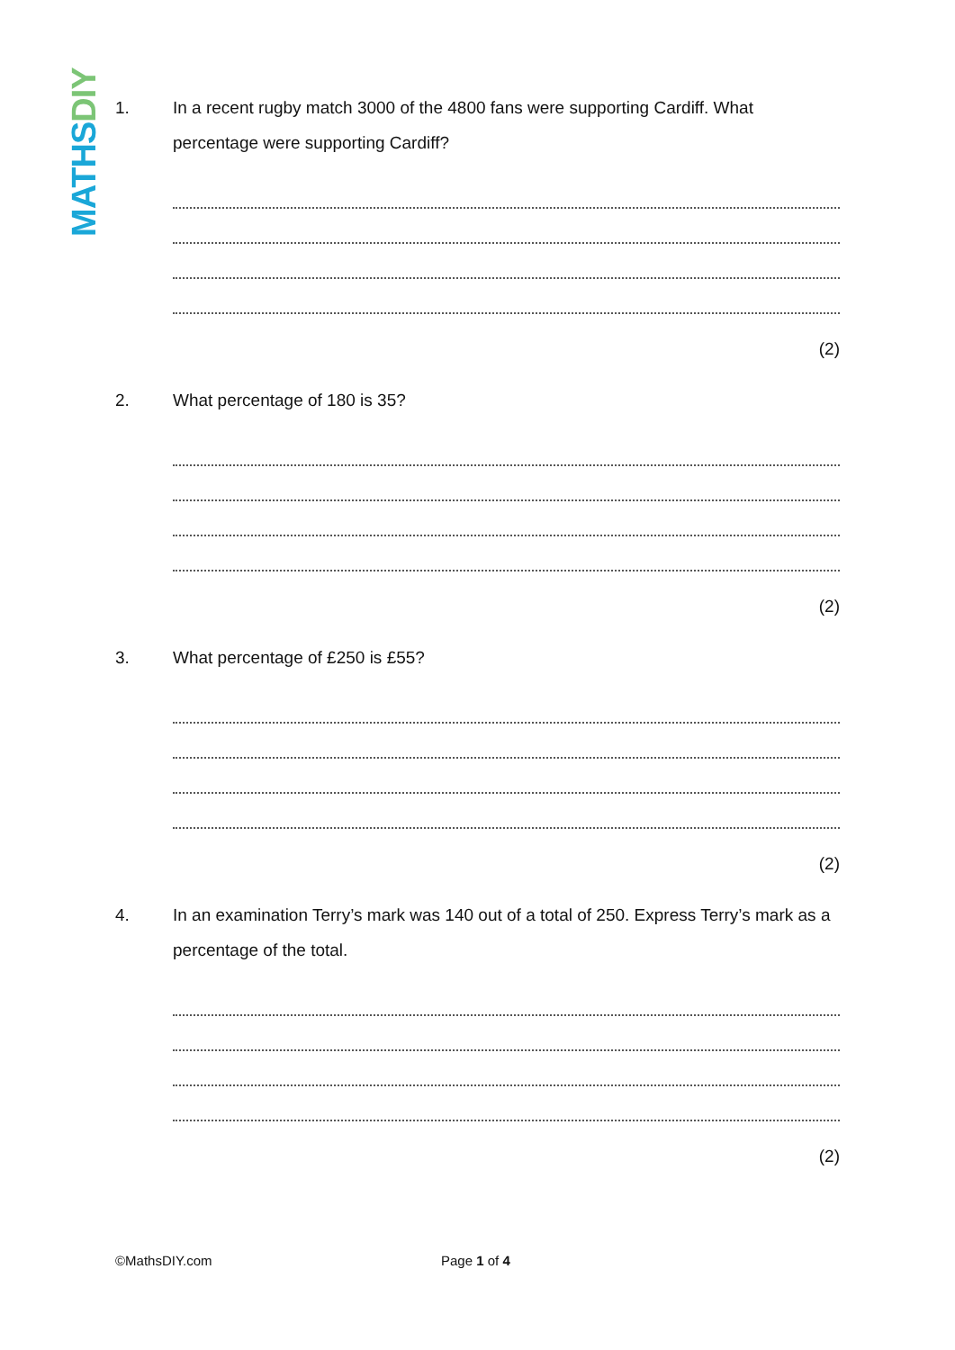MATHS DIY
1. In a recent rugby match 3000 of the 4800 fans were supporting Cardiff. What percentage were supporting Cardiff?
(2)
2. What percentage of 180 is 35?
(2)
3. What percentage of £250 is £55?
(2)
4. In an examination Terry’s mark was 140 out of a total of 250. Express Terry’s mark as a percentage of the total.
(2)
©MathsDIY.com Page 1 of 4